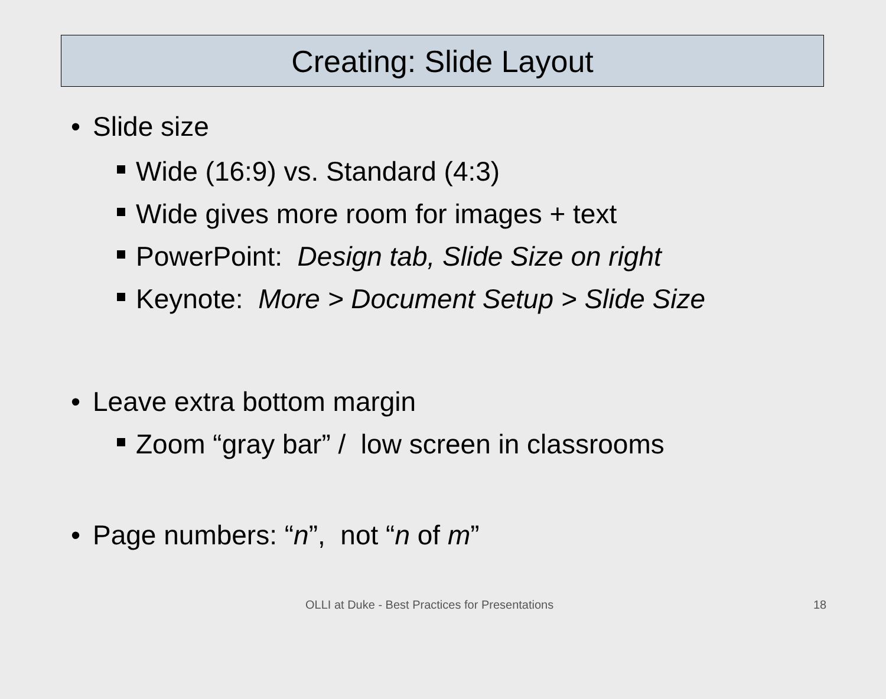Creating: Slide Layout
• Slide size
Wide (16:9) vs. Standard (4:3)
Wide gives more room for images + text
PowerPoint: Design tab, Slide Size on right
Keynote: More > Document Setup > Slide Size
• Leave extra bottom margin
Zoom “gray bar” / low screen in classrooms
• Page numbers: “n”, not “n of m”
OLLI at Duke - Best Practices for Presentations 18